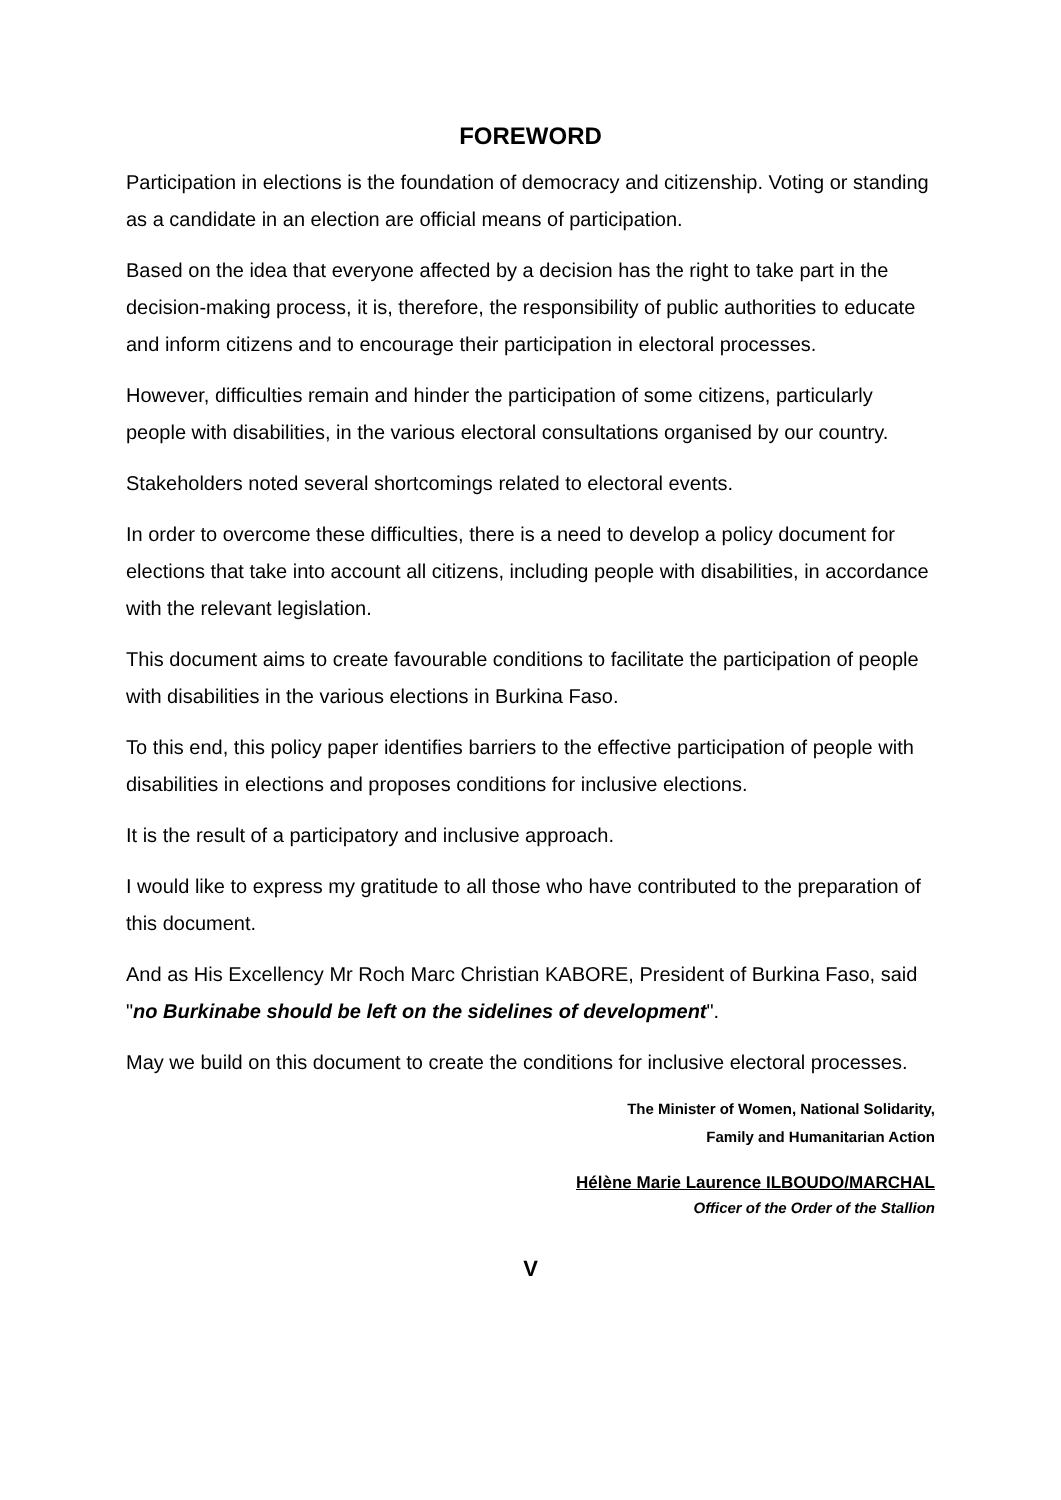FOREWORD
Participation in elections is the foundation of democracy and citizenship. Voting or standing as a candidate in an election are official means of participation.
Based on the idea that everyone affected by a decision has the right to take part in the decision-making process, it is, therefore, the responsibility of public authorities to educate and inform citizens and to encourage their participation in electoral processes.
However, difficulties remain and hinder the participation of some citizens, particularly people with disabilities, in the various electoral consultations organised by our country.
Stakeholders noted several shortcomings related to electoral events.
In order to overcome these difficulties, there is a need to develop a policy document for elections that take into account all citizens, including people with disabilities, in accordance with the relevant legislation.
This document aims to create favourable conditions to facilitate the participation of people with disabilities in the various elections in Burkina Faso.
To this end, this policy paper identifies barriers to the effective participation of people with disabilities in elections and proposes conditions for inclusive elections.
It is the result of a participatory and inclusive approach.
I would like to express my gratitude to all those who have contributed to the preparation of this document.
And as His Excellency Mr Roch Marc Christian KABORE, President of Burkina Faso, said "no Burkinabe should be left on the sidelines of development".
May we build on this document to create the conditions for inclusive electoral processes.
The Minister of Women, National Solidarity,
Family and Humanitarian Action
Hélène Marie Laurence ILBOUDO/MARCHAL
Officer of the Order of the Stallion
V